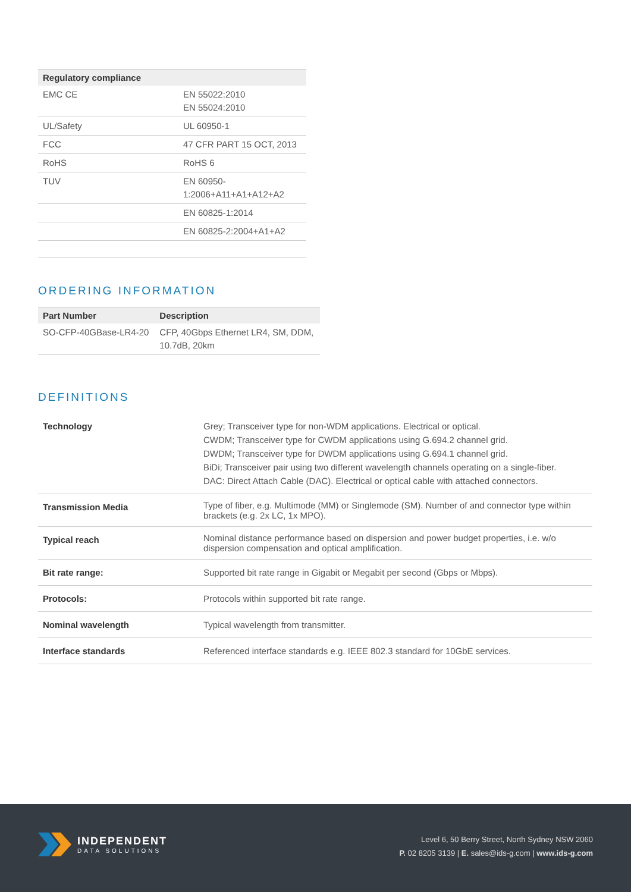| Regulatory compliance | |
| --- | --- |
| EMC CE | EN 55022:2010 EN 55024:2010 |
| UL/Safety | UL 60950-1 |
| FCC | 47 CFR PART 15 OCT, 2013 |
| RoHS | RoHS 6 |
| TUV | EN 60950- 1:2006+A11+A1+A12+A2 |
| | EN 60825-1:2014 |
| | EN 60825-2:2004+A1+A2 |
ORDERING INFORMATION
| Part Number | Description |
| --- | --- |
| SO-CFP-40GBase-LR4-20 | CFP, 40Gbps Ethernet LR4, SM, DDM, 10.7dB, 20km |
DEFINITIONS
| Technology | Grey; Transceiver type for non-WDM applications. Electrical or optical. CWDM; Transceiver type for CWDM applications using G.694.2 channel grid. DWDM; Transceiver type for DWDM applications using G.694.1 channel grid. BiDi; Transceiver pair using two different wavelength channels operating on a single-fiber. DAC: Direct Attach Cable (DAC). Electrical or optical cable with attached connectors. |
| Transmission Media | Type of fiber, e.g. Multimode (MM) or Singlemode (SM). Number of and connector type within brackets (e.g. 2x LC, 1x MPO). |
| Typical reach | Nominal distance performance based on dispersion and power budget properties, i.e. w/o dispersion compensation and optical amplification. |
| Bit rate range: | Supported bit rate range in Gigabit or Megabit per second (Gbps or Mbps). |
| Protocols: | Protocols within supported bit rate range. |
| Nominal wavelength | Typical wavelength from transmitter. |
| Interface standards | Referenced interface standards e.g. IEEE 802.3 standard for 10GbE services. |
INDEPENDENT
DATA SOLUTIONS
Level 6, 50 Berry Street, North Sydney NSW 2060
P. 02 8205 3139 | E. sales@ids-g.com | www.ids-g.com